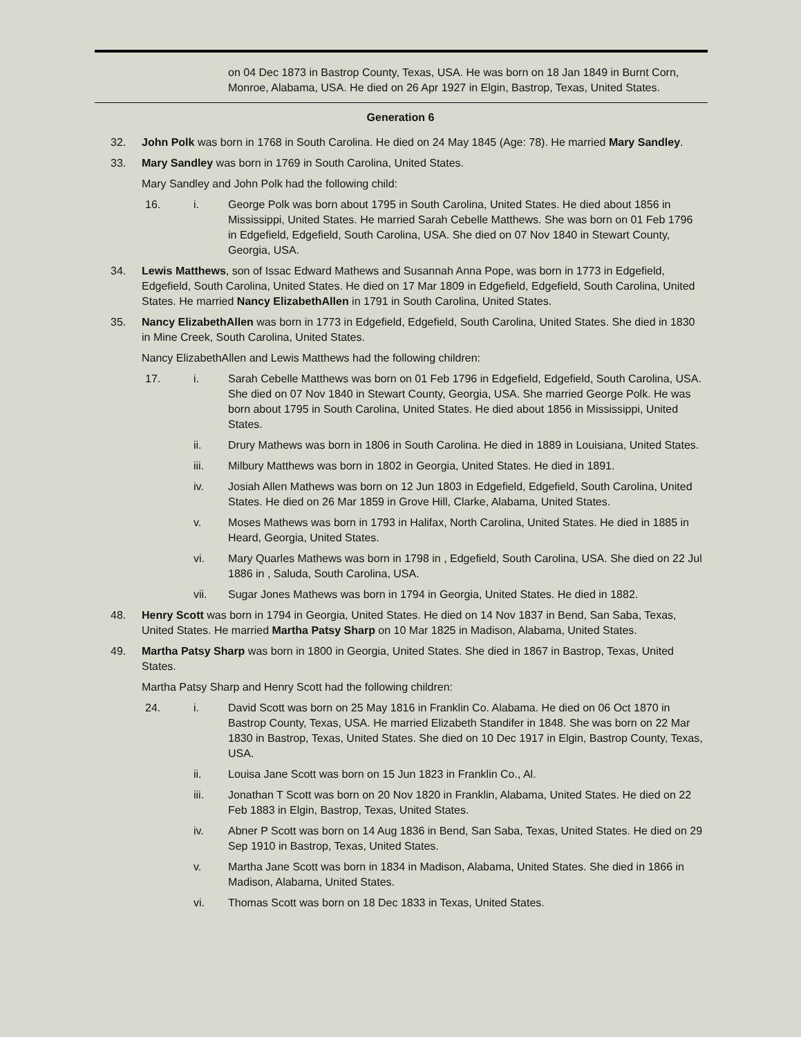on 04 Dec 1873 in Bastrop County, Texas, USA. He was born on 18 Jan 1849 in Burnt Corn, Monroe, Alabama, USA. He died on 26 Apr 1927 in Elgin, Bastrop, Texas, United States.
Generation 6
32. John Polk was born in 1768 in South Carolina. He died on 24 May 1845 (Age: 78). He married Mary Sandley.
33. Mary Sandley was born in 1769 in South Carolina, United States.
Mary Sandley and John Polk had the following child:
16. i. George Polk was born about 1795 in South Carolina, United States. He died about 1856 in Mississippi, United States. He married Sarah Cebelle Matthews. She was born on 01 Feb 1796 in Edgefield, Edgefield, South Carolina, USA. She died on 07 Nov 1840 in Stewart County, Georgia, USA.
34. Lewis Matthews, son of Issac Edward Mathews and Susannah Anna Pope, was born in 1773 in Edgefield, Edgefield, South Carolina, United States. He died on 17 Mar 1809 in Edgefield, Edgefield, South Carolina, United States. He married Nancy ElizabethAllen in 1791 in South Carolina, United States.
35. Nancy ElizabethAllen was born in 1773 in Edgefield, Edgefield, South Carolina, United States. She died in 1830 in Mine Creek, South Carolina, United States.
Nancy ElizabethAllen and Lewis Matthews had the following children:
17. i. Sarah Cebelle Matthews was born on 01 Feb 1796 in Edgefield, Edgefield, South Carolina, USA. She died on 07 Nov 1840 in Stewart County, Georgia, USA. She married George Polk. He was born about 1795 in South Carolina, United States. He died about 1856 in Mississippi, United States.
ii. Drury Mathews was born in 1806 in South Carolina. He died in 1889 in Louisiana, United States.
iii. Milbury Matthews was born in 1802 in Georgia, United States. He died in 1891.
iv. Josiah Allen Mathews was born on 12 Jun 1803 in Edgefield, Edgefield, South Carolina, United States. He died on 26 Mar 1859 in Grove Hill, Clarke, Alabama, United States.
v. Moses Mathews was born in 1793 in Halifax, North Carolina, United States. He died in 1885 in Heard, Georgia, United States.
vi. Mary Quarles Mathews was born in 1798 in , Edgefield, South Carolina, USA. She died on 22 Jul 1886 in , Saluda, South Carolina, USA.
vii. Sugar Jones Mathews was born in 1794 in Georgia, United States. He died in 1882.
48. Henry Scott was born in 1794 in Georgia, United States. He died on 14 Nov 1837 in Bend, San Saba, Texas, United States. He married Martha Patsy Sharp on 10 Mar 1825 in Madison, Alabama, United States.
49. Martha Patsy Sharp was born in 1800 in Georgia, United States. She died in 1867 in Bastrop, Texas, United States.
Martha Patsy Sharp and Henry Scott had the following children:
24. i. David Scott was born on 25 May 1816 in Franklin Co. Alabama. He died on 06 Oct 1870 in Bastrop County, Texas, USA. He married Elizabeth Standifer in 1848. She was born on 22 Mar 1830 in Bastrop, Texas, United States. She died on 10 Dec 1917 in Elgin, Bastrop County, Texas, USA.
ii. Louisa Jane Scott was born on 15 Jun 1823 in Franklin Co., Al.
iii. Jonathan T Scott was born on 20 Nov 1820 in Franklin, Alabama, United States. He died on 22 Feb 1883 in Elgin, Bastrop, Texas, United States.
iv. Abner P Scott was born on 14 Aug 1836 in Bend, San Saba, Texas, United States. He died on 29 Sep 1910 in Bastrop, Texas, United States.
v. Martha Jane Scott was born in 1834 in Madison, Alabama, United States. She died in 1866 in Madison, Alabama, United States.
vi. Thomas Scott was born on 18 Dec 1833 in Texas, United States.